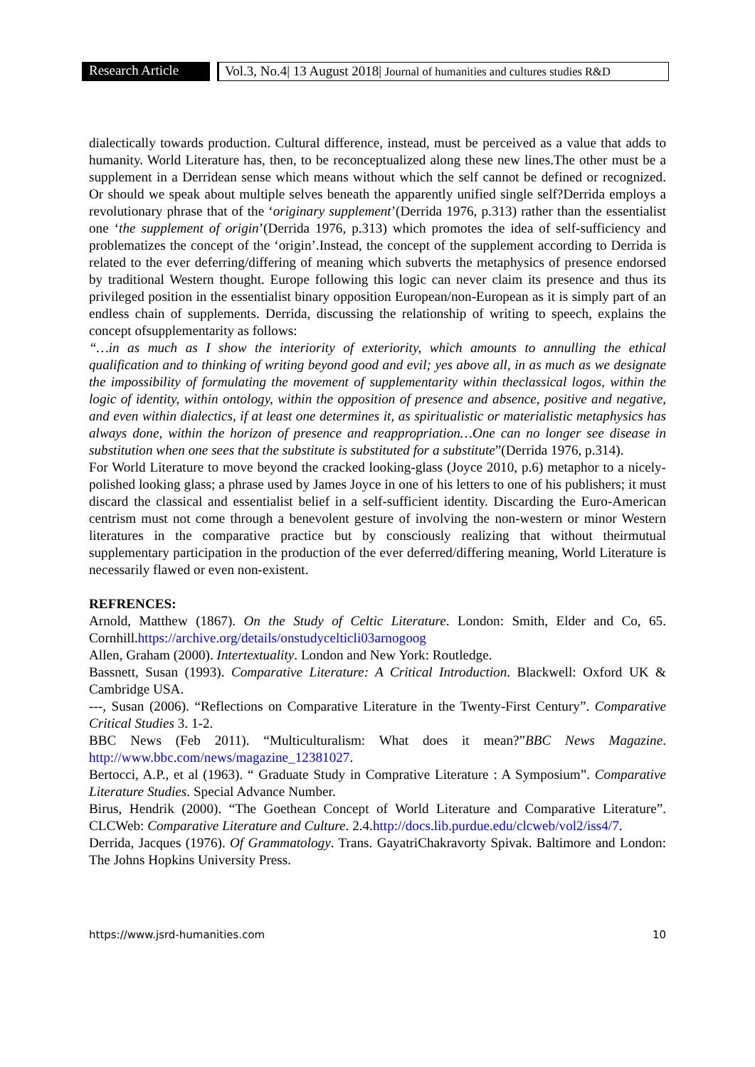Research Article
Vol.3, No.4| 13 August 2018| Journal of humanities and cultures studies R&D
dialectically towards production. Cultural difference, instead, must be perceived as a value that adds to humanity. World Literature has, then, to be reconceptualized along these new lines.The other must be a supplement in a Derridean sense which means without which the self cannot be defined or recognized. Or should we speak about multiple selves beneath the apparently unified single self?Derrida employs a revolutionary phrase that of the ‘originary supplement’(Derrida 1976, p.313) rather than the essentialist one ‘the supplement of origin’(Derrida 1976, p.313) which promotes the idea of self-sufficiency and problematizes the concept of the ‘origin’.Instead, the concept of the supplement according to Derrida is related to the ever deferring/differing of meaning which subverts the metaphysics of presence endorsed by traditional Western thought. Europe following this logic can never claim its presence and thus its privileged position in the essentialist binary opposition European/non-European as it is simply part of an endless chain of supplements. Derrida, discussing the relationship of writing to speech, explains the concept ofsupplementarity as follows:
“…in as much as I show the interiority of exteriority, which amounts to annulling the ethical qualification and to thinking of writing beyond good and evil; yes above all, in as much as we designate the impossibility of formulating the movement of supplementarity within theclassical logos, within the logic of identity, within ontology, within the opposition of presence and absence, positive and negative, and even within dialectics, if at least one determines it, as spiritualistic or materialistic metaphysics has always done, within the horizon of presence and reappropriation…One can no longer see disease in substitution when one sees that the substitute is substituted for a substitute”(Derrida 1976, p.314).
For World Literature to move beyond the cracked looking-glass (Joyce 2010, p.6) metaphor to a nicely-polished looking glass; a phrase used by James Joyce in one of his letters to one of his publishers; it must discard the classical and essentialist belief in a self-sufficient identity. Discarding the Euro-American centrism must not come through a benevolent gesture of involving the non-western or minor Western literatures in the comparative practice but by consciously realizing that without theirmutual supplementary participation in the production of the ever deferred/differing meaning, World Literature is necessarily flawed or even non-existent.
REFRENCES:
Arnold, Matthew (1867). On the Study of Celtic Literature. London: Smith, Elder and Co, 65. Cornhill.https://archive.org/details/onstudycelticli03arnogoog
Allen, Graham (2000). Intertextuality. London and New York: Routledge.
Bassnett, Susan (1993). Comparative Literature: A Critical Introduction. Blackwell: Oxford UK & Cambridge USA.
---, Susan (2006). “Reflections on Comparative Literature in the Twenty-First Century”. Comparative Critical Studies 3. 1-2.
BBC News (Feb 2011). “Multiculturalism: What does it mean?”BBC News Magazine. http://www.bbc.com/news/magazine_12381027.
Bertocci, A.P., et al (1963). “ Graduate Study in Comprative Literature : A Symposium”. Comparative Literature Studies. Special Advance Number.
Birus, Hendrik (2000). “The Goethean Concept of World Literature and Comparative Literature”. CLCWeb: Comparative Literature and Culture. 2.4.http://docs.lib.purdue.edu/clcweb/vol2/iss4/7.
Derrida, Jacques (1976). Of Grammatology. Trans. GayatriChakravorty Spivak. Baltimore and London: The Johns Hopkins University Press.
https://www.jsrd-humanities.com 10